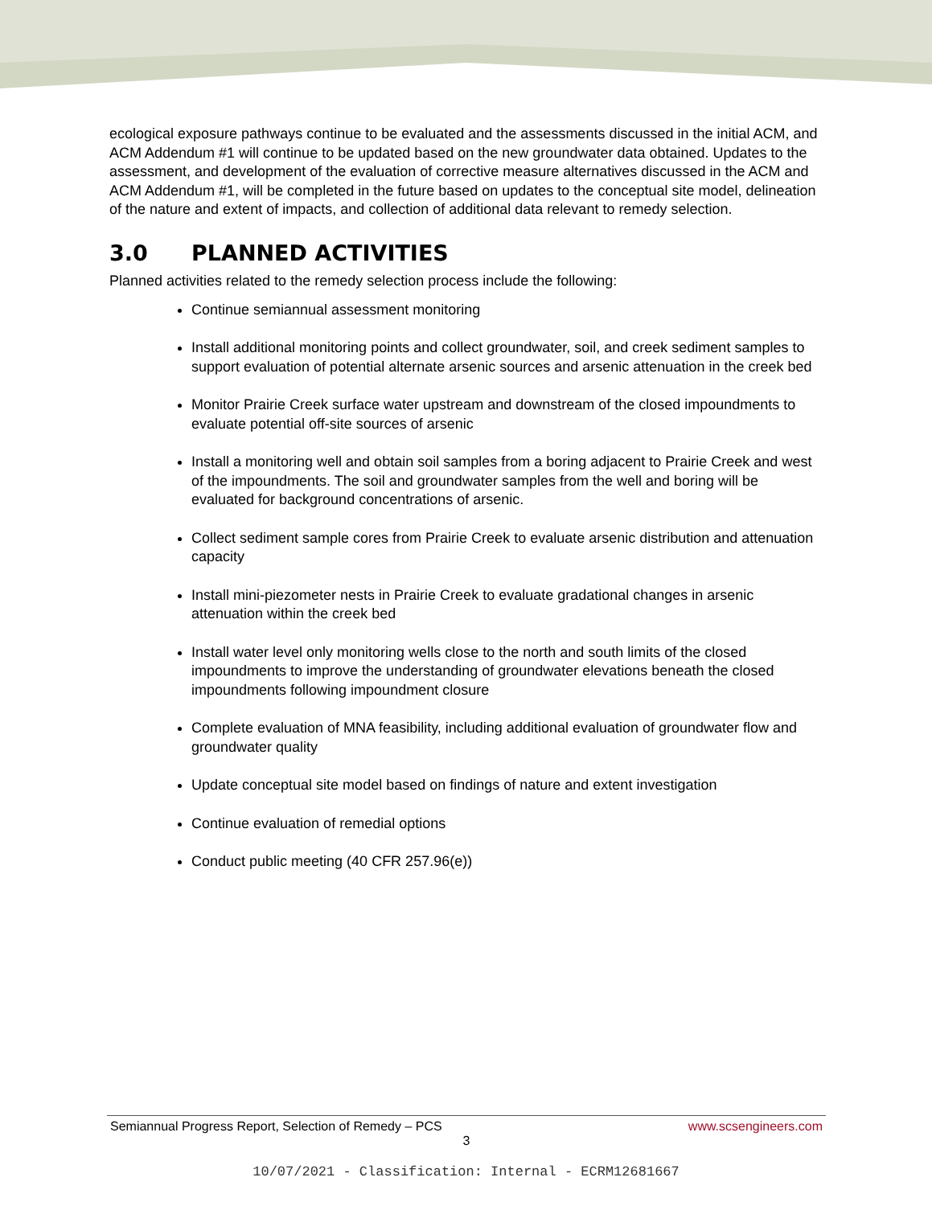ecological exposure pathways continue to be evaluated and the assessments discussed in the initial ACM, and ACM Addendum #1 will continue to be updated based on the new groundwater data obtained. Updates to the assessment, and development of the evaluation of corrective measure alternatives discussed in the ACM and ACM Addendum #1, will be completed in the future based on updates to the conceptual site model, delineation of the nature and extent of impacts, and collection of additional data relevant to remedy selection.
3.0 PLANNED ACTIVITIES
Planned activities related to the remedy selection process include the following:
Continue semiannual assessment monitoring
Install additional monitoring points and collect groundwater, soil, and creek sediment samples to support evaluation of potential alternate arsenic sources and arsenic attenuation in the creek bed
Monitor Prairie Creek surface water upstream and downstream of the closed impoundments to evaluate potential off-site sources of arsenic
Install a monitoring well and obtain soil samples from a boring adjacent to Prairie Creek and west of the impoundments. The soil and groundwater samples from the well and boring will be evaluated for background concentrations of arsenic.
Collect sediment sample cores from Prairie Creek to evaluate arsenic distribution and attenuation capacity
Install mini-piezometer nests in Prairie Creek to evaluate gradational changes in arsenic attenuation within the creek bed
Install water level only monitoring wells close to the north and south limits of the closed impoundments to improve the understanding of groundwater elevations beneath the closed impoundments following impoundment closure
Complete evaluation of MNA feasibility, including additional evaluation of groundwater flow and groundwater quality
Update conceptual site model based on findings of nature and extent investigation
Continue evaluation of remedial options
Conduct public meeting (40 CFR 257.96(e))
Semiannual Progress Report, Selection of Remedy – PCS www.scsengineers.com
3
10/07/2021 - Classification: Internal - ECRM12681667